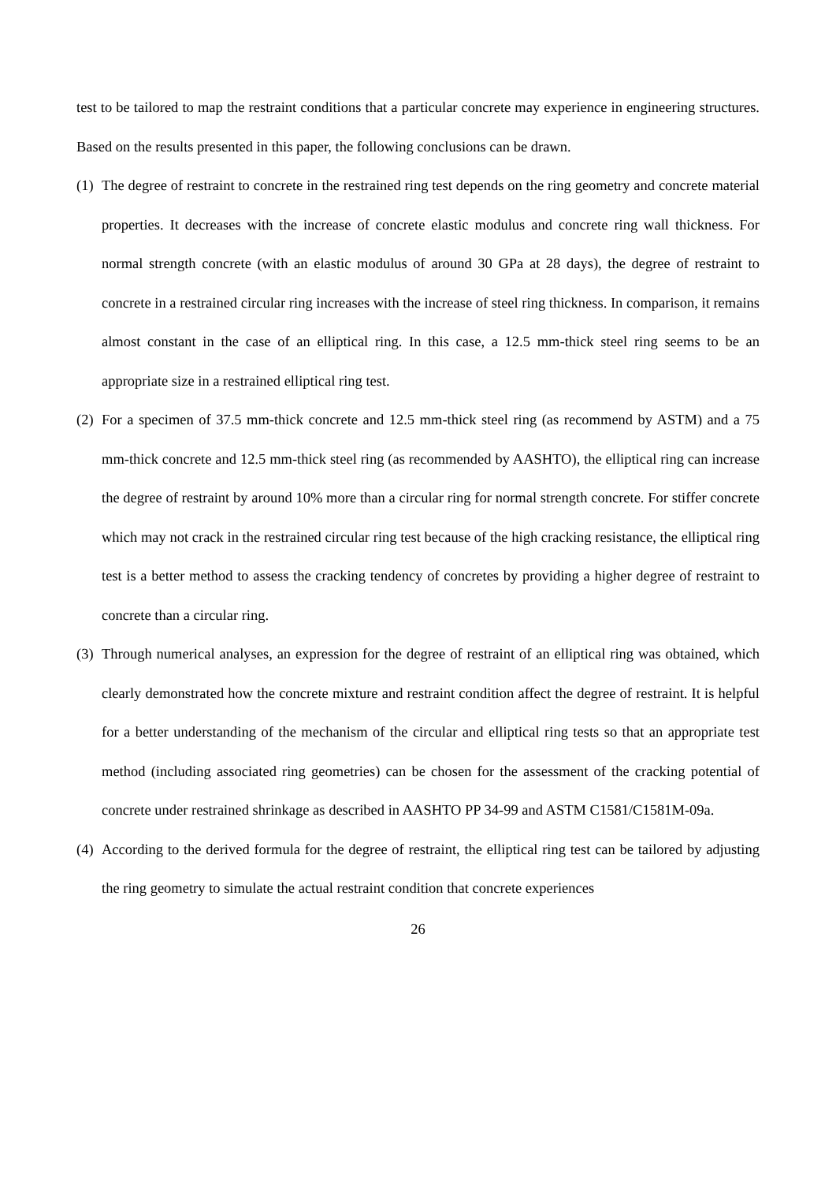test to be tailored to map the restraint conditions that a particular concrete may experience in engineering structures. Based on the results presented in this paper, the following conclusions can be drawn.
(1) The degree of restraint to concrete in the restrained ring test depends on the ring geometry and concrete material properties. It decreases with the increase of concrete elastic modulus and concrete ring wall thickness. For normal strength concrete (with an elastic modulus of around 30 GPa at 28 days), the degree of restraint to concrete in a restrained circular ring increases with the increase of steel ring thickness. In comparison, it remains almost constant in the case of an elliptical ring. In this case, a 12.5 mm-thick steel ring seems to be an appropriate size in a restrained elliptical ring test.
(2) For a specimen of 37.5 mm-thick concrete and 12.5 mm-thick steel ring (as recommend by ASTM) and a 75 mm-thick concrete and 12.5 mm-thick steel ring (as recommended by AASHTO), the elliptical ring can increase the degree of restraint by around 10% more than a circular ring for normal strength concrete. For stiffer concrete which may not crack in the restrained circular ring test because of the high cracking resistance, the elliptical ring test is a better method to assess the cracking tendency of concretes by providing a higher degree of restraint to concrete than a circular ring.
(3) Through numerical analyses, an expression for the degree of restraint of an elliptical ring was obtained, which clearly demonstrated how the concrete mixture and restraint condition affect the degree of restraint. It is helpful for a better understanding of the mechanism of the circular and elliptical ring tests so that an appropriate test method (including associated ring geometries) can be chosen for the assessment of the cracking potential of concrete under restrained shrinkage as described in AASHTO PP 34-99 and ASTM C1581/C1581M-09a.
(4) According to the derived formula for the degree of restraint, the elliptical ring test can be tailored by adjusting the ring geometry to simulate the actual restraint condition that concrete experiences
26